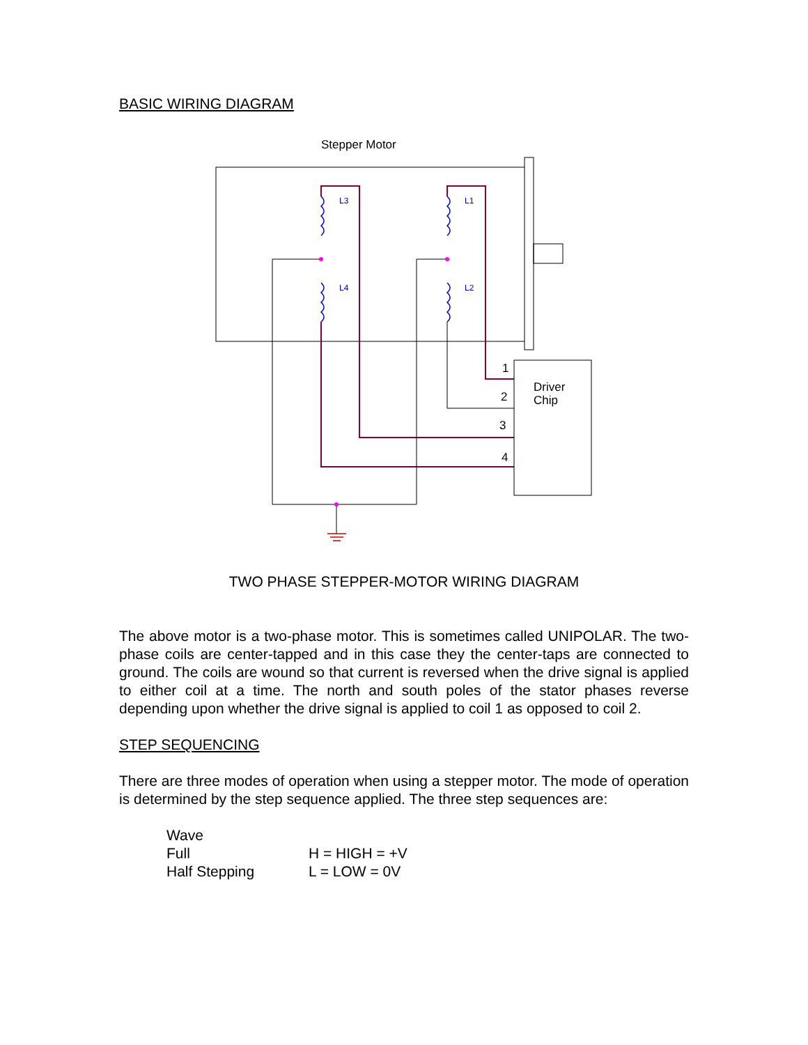BASIC WIRING DIAGRAM
Stepper Motor
L3
L1
L4
L2
Driver
Chip
1
2
3
4
TWO PHASE STEPPER-MOTOR WIRING DIAGRAM
The above motor is a two-phase motor. This is sometimes called UNIPOLAR. The two-phase coils are center-tapped and in this case they the center-taps are connected to ground. The coils are wound so that current is reversed when the drive signal is applied to either coil at a time. The north and south poles of the stator phases reverse depending upon whether the drive signal is applied to coil 1 as opposed to coil 2.
STEP SEQUENCING
There are three modes of operation when using a stepper motor. The mode of operation is determined by the step sequence applied. The three step sequences are:
| Wave | |
| Full | H = HIGH = +V |
| Half Stepping | L = LOW = 0V |